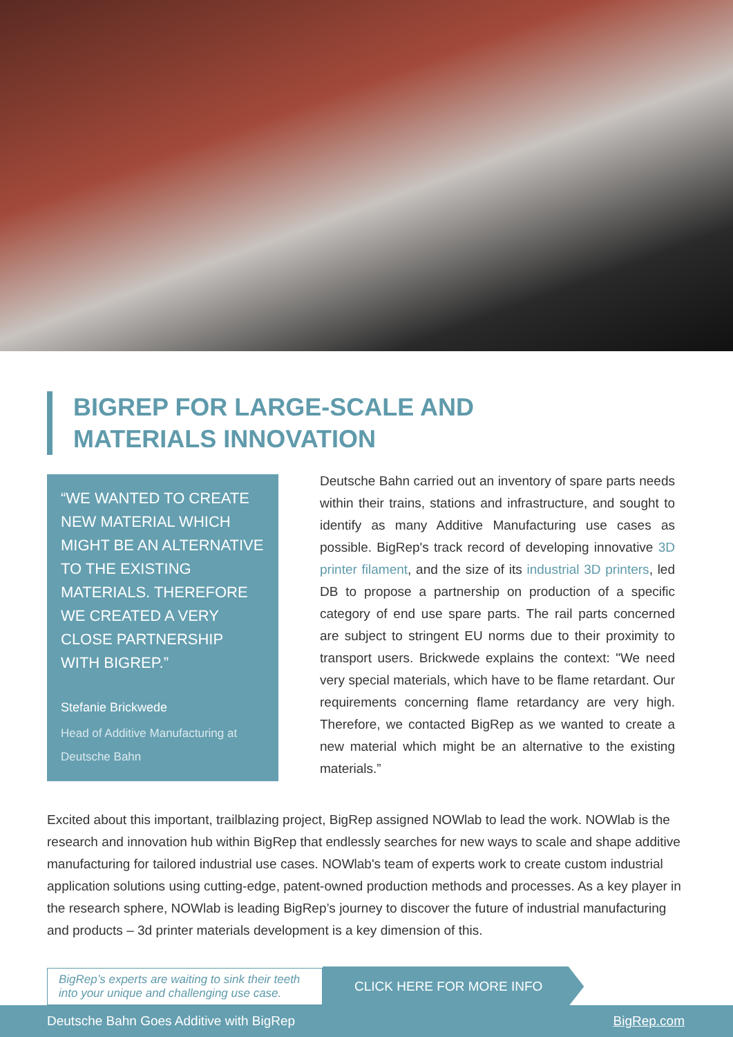BIGREP FOR LARGE-SCALE AND
MATERIALS INNOVATION
“WE WANTED TO CREATE NEW MATERIAL WHICH MIGHT BE AN ALTERNATIVE TO THE EXISTING MATERIALS. THEREFORE WE CREATED A VERY CLOSE PARTNERSHIP WITH BIGREP.”
Stefanie Brickwede
Head of Additive Manufacturing at Deutsche Bahn
Deutsche Bahn carried out an inventory of spare parts needs within their trains, stations and infrastructure, and sought to identify as many Additive Manufacturing use cases as possible. BigRep's track record of developing innovative 3D printer filament, and the size of its industrial 3D printers, led DB to propose a partnership on production of a specific category of end use spare parts. The rail parts concerned are subject to stringent EU norms due to their proximity to transport users. Brickwede explains the context: "We need very special materials, which have to be flame retardant. Our requirements concerning flame retardancy are very high. Therefore, we contacted BigRep as we wanted to create a new material which might be an alternative to the existing materials.”
Excited about this important, trailblazing project, BigRep assigned NOWlab to lead the work. NOWlab is the research and innovation hub within BigRep that endlessly searches for new ways to scale and shape additive manufacturing for tailored industrial use cases. NOWlab's team of experts work to create custom industrial application solutions using cutting-edge, patent-owned production methods and processes. As a key player in the research sphere, NOWlab is leading BigRep’s journey to discover the future of industrial manufacturing and products – 3d printer materials development is a key dimension of this.
BigRep’s experts are waiting to sink their teeth into your unique and challenging use case.
CLICK HERE FOR MORE INFO
Deutsche Bahn Goes Additive with BigRep BigRep.com